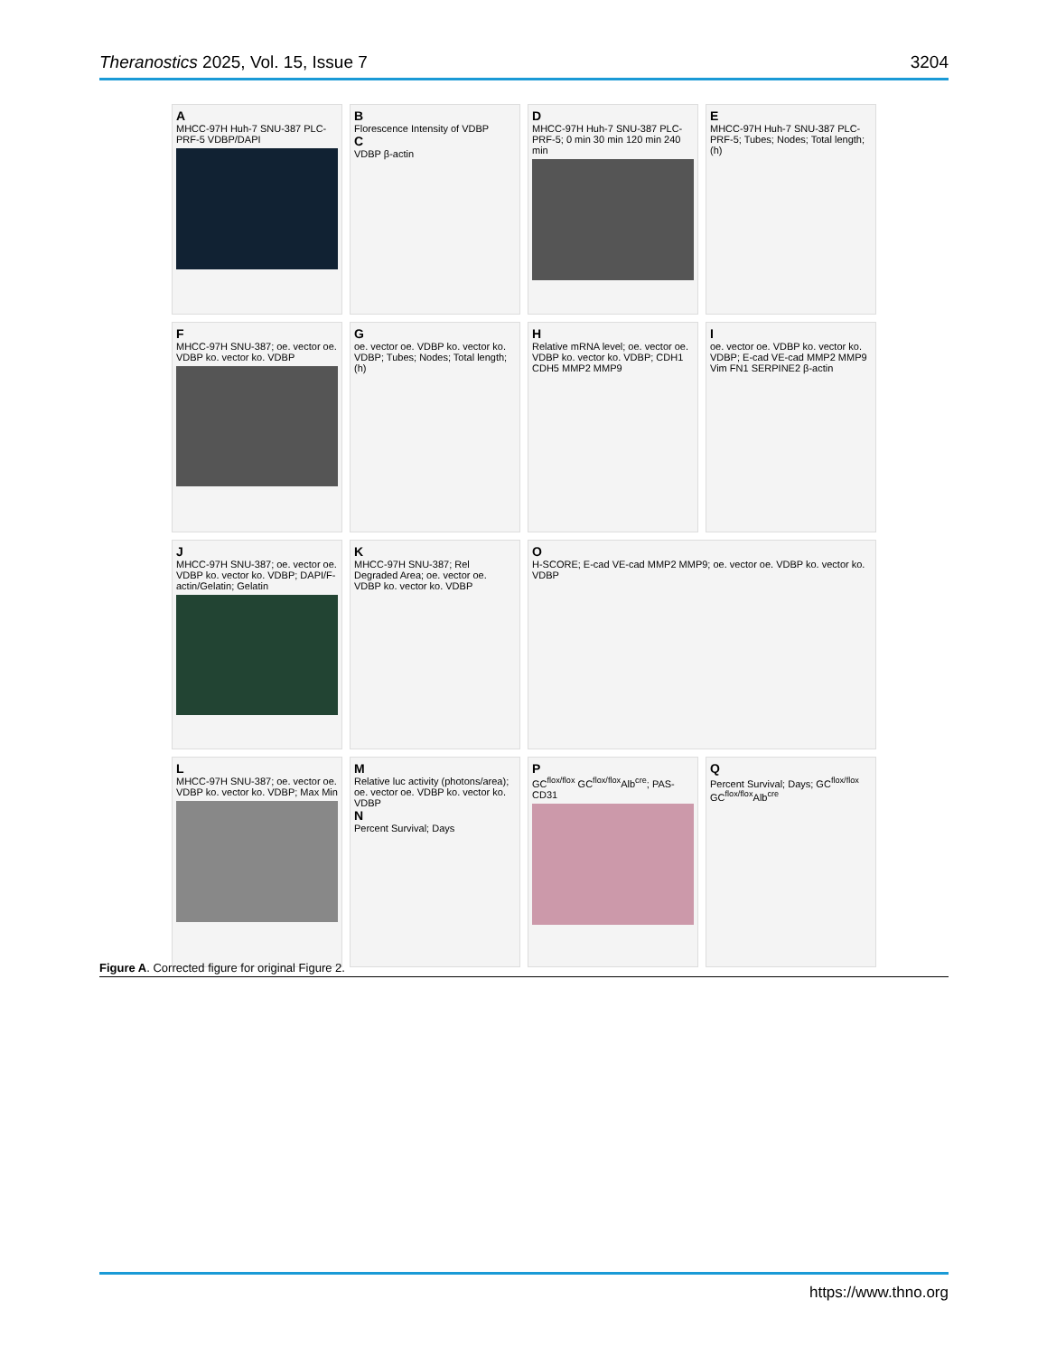Theranostics 2025, Vol. 15, Issue 7 3204
A
MHCC-97H Huh-7 SNU-387 PLC-PRF-5 VDBP/DAPI
B
Florescence Intensity of VDBP
C
VDBP β-actin
D
MHCC-97H Huh-7 SNU-387 PLC-PRF-5; 0 min 30 min 120 min 240 min
E
MHCC-97H Huh-7 SNU-387 PLC-PRF-5; Tubes; Nodes; Total length; (h)
F
MHCC-97H SNU-387; oe. vector oe. VDBP ko. vector ko. VDBP
Goe. vector oe. VDBP ko. vector ko. VDBP; Tubes; Nodes; Total length; (h)
H
Relative mRNA level; oe. vector oe. VDBP ko. vector ko. VDBP; CDH1 CDH5 MMP2 MMP9
Ioe. vector oe. VDBP ko. vector ko. VDBP; E-cad VE-cad MMP2 MMP9 Vim FN1 SERPINE2 β-actin
J
MHCC-97H SNU-387; oe. vector oe. VDBP ko. vector ko. VDBP; DAPI/F-actin/Gelatin; Gelatin
K
MHCC-97H SNU-387; Rel Degraded Area; oe. vector oe. VDBP ko. vector ko. VDBP
O
H-SCORE; E-cad VE-cad MMP2 MMP9; oe. vector oe. VDBP ko. vector ko. VDBP
L
MHCC-97H SNU-387; oe. vector oe. VDBP ko. vector ko. VDBP; Max Min
M
Relative luc activity (photons/area); oe. vector oe. VDBP ko. vector ko. VDBP
N
Percent Survival; Days
P
GC<sup>flox/flox</sup> GC<sup>flox/flox</sup>Alb<sup>cre</sup>; PAS-CD31
Q
Percent Survival; Days; GC<sup>flox/flox</sup> GC<sup>flox/flox</sup>Alb<sup>cre</sup>
Figure A. Corrected figure for original Figure 2.
https://www.thno.org